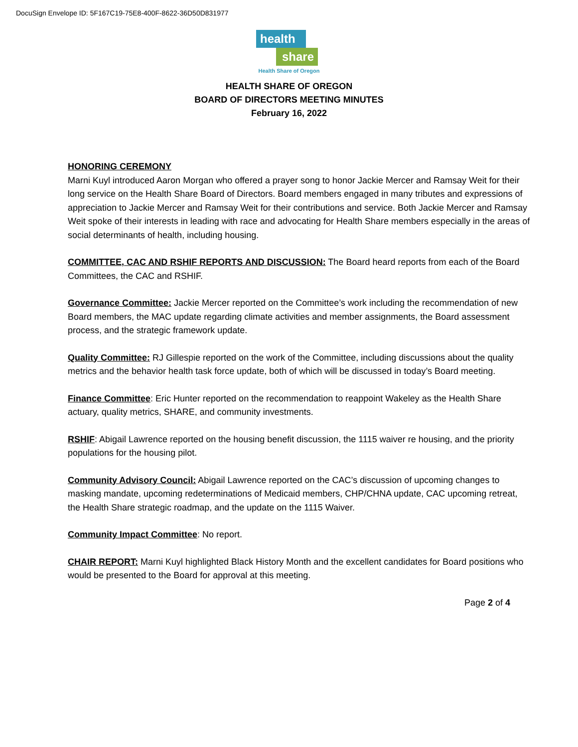DocuSign Envelope ID: 5F167C19-75E8-400F-8622-36D50D831977
health
share
Health Share of Oregon
HEALTH SHARE OF OREGON
BOARD OF DIRECTORS MEETING MINUTES
February 16, 2022
HONORING CEREMONY
Marni Kuyl introduced Aaron Morgan who offered a prayer song to honor Jackie Mercer and Ramsay Weit for their long service on the Health Share Board of Directors. Board members engaged in many tributes and expressions of appreciation to Jackie Mercer and Ramsay Weit for their contributions and service. Both Jackie Mercer and Ramsay Weit spoke of their interests in leading with race and advocating for Health Share members especially in the areas of social determinants of health, including housing.
COMMITTEE, CAC AND RSHIF REPORTS AND DISCUSSION: The Board heard reports from each of the Board Committees, the CAC and RSHIF.
Governance Committee: Jackie Mercer reported on the Committee’s work including the recommendation of new Board members, the MAC update regarding climate activities and member assignments, the Board assessment process, and the strategic framework update.
Quality Committee: RJ Gillespie reported on the work of the Committee, including discussions about the quality metrics and the behavior health task force update, both of which will be discussed in today’s Board meeting.
Finance Committee: Eric Hunter reported on the recommendation to reappoint Wakeley as the Health Share actuary, quality metrics, SHARE, and community investments.
RSHIF: Abigail Lawrence reported on the housing benefit discussion, the 1115 waiver re housing, and the priority populations for the housing pilot.
Community Advisory Council: Abigail Lawrence reported on the CAC’s discussion of upcoming changes to masking mandate, upcoming redeterminations of Medicaid members, CHP/CHNA update, CAC upcoming retreat, the Health Share strategic roadmap, and the update on the 1115 Waiver.
Community Impact Committee: No report.
CHAIR REPORT: Marni Kuyl highlighted Black History Month and the excellent candidates for Board positions who would be presented to the Board for approval at this meeting.
Page 2 of 4